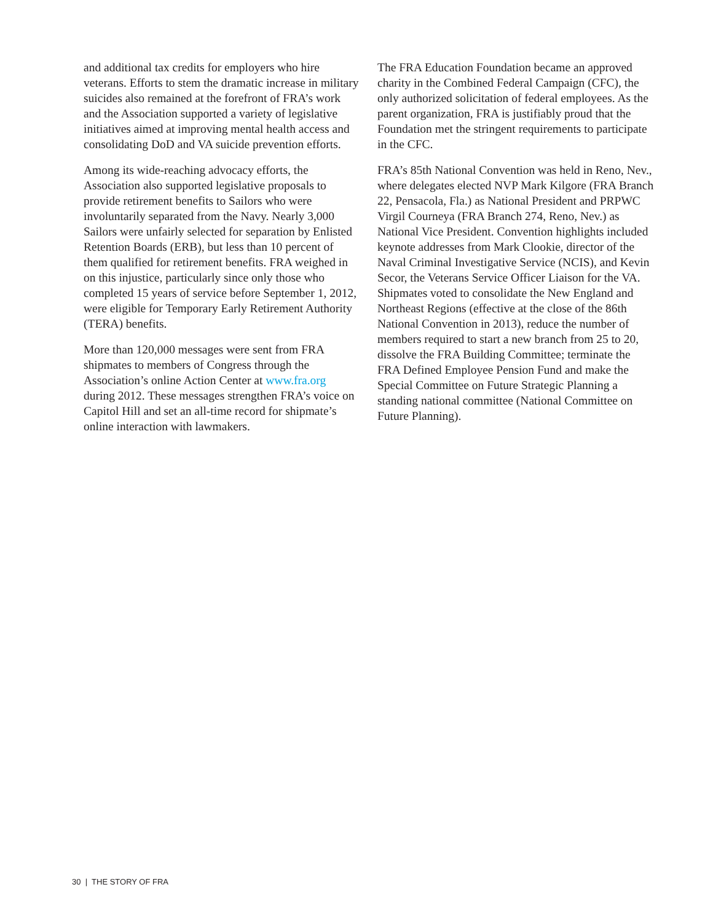and additional tax credits for employers who hire veterans. Efforts to stem the dramatic increase in military suicides also remained at the forefront of FRA’s work and the Association supported a variety of legislative initiatives aimed at improving mental health access and consolidating DoD and VA suicide prevention efforts.
Among its wide-reaching advocacy efforts, the Association also supported legislative proposals to provide retirement benefits to Sailors who were involuntarily separated from the Navy. Nearly 3,000 Sailors were unfairly selected for separation by Enlisted Retention Boards (ERB), but less than 10 percent of them qualified for retirement benefits. FRA weighed in on this injustice, particularly since only those who completed 15 years of service before September 1, 2012, were eligible for Temporary Early Retirement Authority (TERA) benefits.
More than 120,000 messages were sent from FRA shipmates to members of Congress through the Association’s online Action Center at www.fra.org during 2012. These messages strengthen FRA’s voice on Capitol Hill and set an all-time record for shipmate’s online interaction with lawmakers.
The FRA Education Foundation became an approved charity in the Combined Federal Campaign (CFC), the only authorized solicitation of federal employees. As the parent organization, FRA is justifiably proud that the Foundation met the stringent requirements to participate in the CFC.
FRA’s 85th National Convention was held in Reno, Nev., where delegates elected NVP Mark Kilgore (FRA Branch 22, Pensacola, Fla.) as National President and PRPWC Virgil Courneya (FRA Branch 274, Reno, Nev.) as National Vice President. Convention highlights included keynote addresses from Mark Clookie, director of the Naval Criminal Investigative Service (NCIS), and Kevin Secor, the Veterans Service Officer Liaison for the VA. Shipmates voted to consolidate the New England and Northeast Regions (effective at the close of the 86th National Convention in 2013), reduce the number of members required to start a new branch from 25 to 20, dissolve the FRA Building Committee; terminate the FRA Defined Employee Pension Fund and make the Special Committee on Future Strategic Planning a standing national committee (National Committee on Future Planning).
30 | THE STORY OF FRA